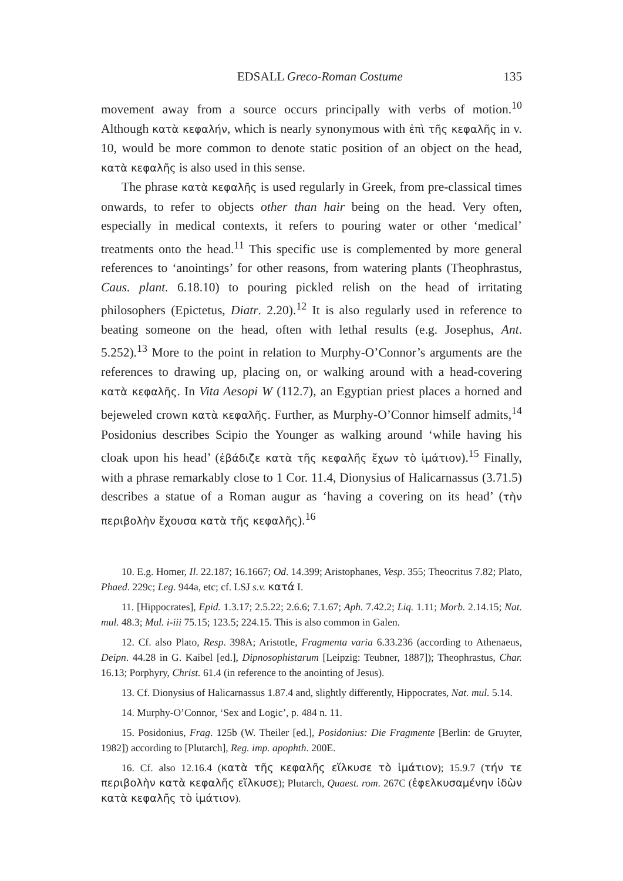EDSALL Greco-Roman Costume 135
movement away from a source occurs principally with verbs of motion.<sup>10</sup> Although κατὰ κεφαλήν, which is nearly synonymous with ἐπὶ τῆς κεφαλῆς in v. 10, would be more common to denote static position of an object on the head, κατὰ κεφαλῆς is also used in this sense.
The phrase κατὰ κεφαλῆς is used regularly in Greek, from pre-classical times onwards, to refer to objects other than hair being on the head. Very often, especially in medical contexts, it refers to pouring water or other ‘medical’ treatments onto the head.<sup>11</sup> This specific use is complemented by more general references to ‘anointings’ for other reasons, from watering plants (Theophrastus, Caus. plant. 6.18.10) to pouring pickled relish on the head of irritating philosophers (Epictetus, Diatr. 2.20).<sup>12</sup> It is also regularly used in reference to beating someone on the head, often with lethal results (e.g. Josephus, Ant. 5.252).<sup>13</sup> More to the point in relation to Murphy-O’Connor’s arguments are the references to drawing up, placing on, or walking around with a head-covering κατὰ κεφαλῆς. In Vita Aesopi W (112.7), an Egyptian priest places a horned and bejeweled crown κατὰ κεφαλῆς. Further, as Murphy-O’Connor himself admits,<sup>14</sup> Posidonius describes Scipio the Younger as walking around ‘while having his cloak upon his head’ (ἐβάδιζε κατὰ τῆς κεφαλῆς ἔχων τὸ ἱμάτιον).<sup>15</sup> Finally, with a phrase remarkably close to 1 Cor. 11.4, Dionysius of Halicarnassus (3.71.5) describes a statue of a Roman augur as ‘having a covering on its head’ (τὴν περιβολὴν ἔχουσα κατὰ τῆς κεφαλῆς).<sup>16</sup>
10. E.g. Homer, Il. 22.187; 16.1667; Od. 14.399; Aristophanes, Vesp. 355; Theocritus 7.82; Plato, Phaed. 229c; Leg. 944a, etc; cf. LSJ s.v. κατά I.
11. [Hippocrates], Epid. 1.3.17; 2.5.22; 2.6.6; 7.1.67; Aph. 7.42.2; Liq. 1.11; Morb. 2.14.15; Nat. mul. 48.3; Mul. i-iii 75.15; 123.5; 224.15. This is also common in Galen.
12. Cf. also Plato, Resp. 398A; Aristotle, Fragmenta varia 6.33.236 (according to Athenaeus, Deipn. 44.28 in G. Kaibel [ed.], Dipnosophistarum [Leipzig: Teubner, 1887]); Theophrastus, Char. 16.13; Porphyry, Christ. 61.4 (in reference to the anointing of Jesus).
13. Cf. Dionysius of Halicarnassus 1.87.4 and, slightly differently, Hippocrates, Nat. mul. 5.14.
14. Murphy-O’Connor, ‘Sex and Logic’, p. 484 n. 11.
15. Posidonius, Frag. 125b (W. Theiler [ed.], Posidonius: Die Fragmente [Berlin: de Gruyter, 1982]) according to [Plutarch], Reg. imp. apophth. 200E.
16. Cf. also 12.16.4 (κατὰ τῆς κεφαλῆς εἵλκυσε τὸ ἱμάτιον); 15.9.7 (τήν τε περιβολὴν κατὰ κεφαλῆς εἵλκυσε); Plutarch, Quaest. rom. 267C (ἐφελκυσαμένην ἰδὼν κατὰ κεφαλῆς τὸ ἱμάτιον).